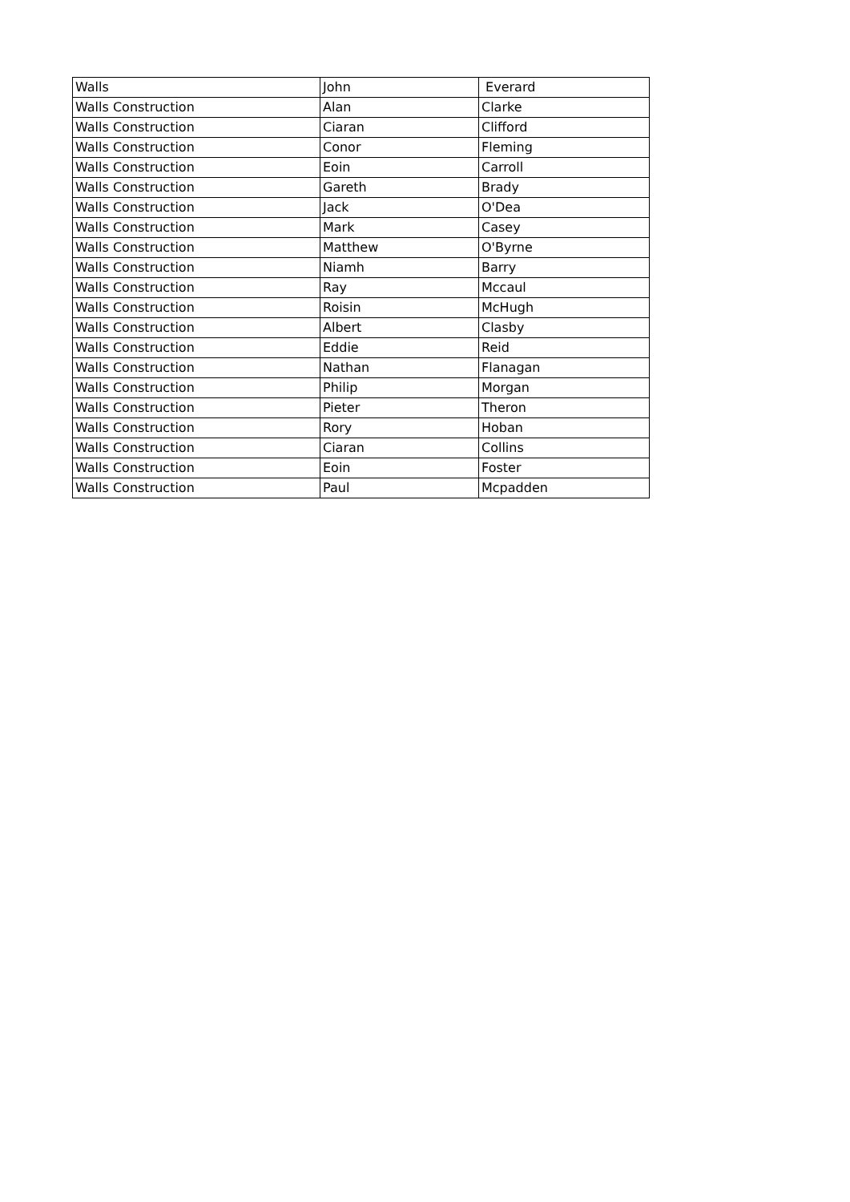| Walls | John | Everard |
| Walls Construction | Alan | Clarke |
| Walls Construction | Ciaran | Clifford |
| Walls Construction | Conor | Fleming |
| Walls Construction | Eoin | Carroll |
| Walls Construction | Gareth | Brady |
| Walls Construction | Jack | O'Dea |
| Walls Construction | Mark | Casey |
| Walls Construction | Matthew | O'Byrne |
| Walls Construction | Niamh | Barry |
| Walls Construction | Ray | Mccaul |
| Walls Construction | Roisin | McHugh |
| Walls Construction | Albert | Clasby |
| Walls Construction | Eddie | Reid |
| Walls Construction | Nathan | Flanagan |
| Walls Construction | Philip | Morgan |
| Walls Construction | Pieter | Theron |
| Walls Construction | Rory | Hoban |
| Walls Construction | Ciaran | Collins |
| Walls Construction | Eoin | Foster |
| Walls Construction | Paul | Mcpadden |